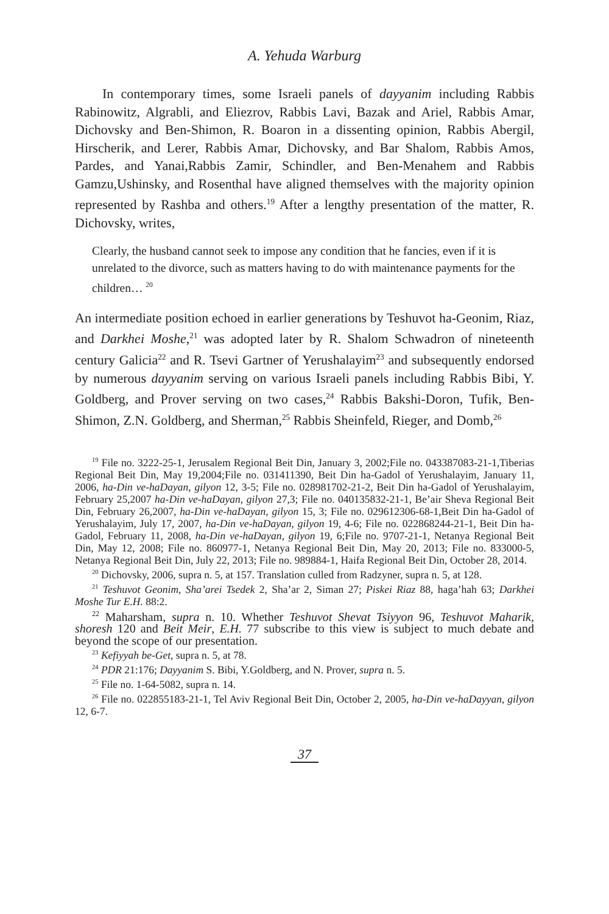A. Yehuda Warburg
In contemporary times, some Israeli panels of dayyanim including Rabbis Rabinowitz, Algrabli, and Eliezrov, Rabbis Lavi, Bazak and Ariel, Rabbis Amar, Dichovsky and Ben-Shimon, R. Boaron in a dissenting opinion, Rabbis Abergil, Hirscherik, and Lerer, Rabbis Amar, Dichovsky, and Bar Shalom, Rabbis Amos, Pardes, and Yanai,Rabbis Zamir, Schindler, and Ben-Menahem and Rabbis Gamzu,Ushinsky, and Rosenthal have aligned themselves with the majority opinion represented by Rashba and others.<sup>19</sup> After a lengthy presentation of the matter, R. Dichovsky, writes,
Clearly, the husband cannot seek to impose any condition that he fancies, even if it is unrelated to the divorce, such as matters having to do with maintenance payments for the children… <sup>20</sup>
An intermediate position echoed in earlier generations by Teshuvot ha-Geonim, Riaz, and Darkhei Moshe,<sup>21</sup> was adopted later by R. Shalom Schwadron of nineteenth century Galicia<sup>22</sup> and R. Tsevi Gartner of Yerushalayim<sup>23</sup> and subsequently endorsed by numerous dayyanim serving on various Israeli panels including Rabbis Bibi, Y. Goldberg, and Prover serving on two cases,<sup>24</sup> Rabbis Bakshi-Doron, Tufik, Ben-Shimon, Z.N. Goldberg, and Sherman,<sup>25</sup> Rabbis Sheinfeld, Rieger, and Domb,<sup>26</sup>
<sup>19</sup> File no. 3222-25-1, Jerusalem Regional Beit Din, January 3, 2002;File no. 043387083-21-1,Tiberias Regional Beit Din, May 19,2004;File no. 031411390, Beit Din ha-Gadol of Yerushalayim, January 11, 2006, ha-Din ve-haDayan, gilyon 12, 3-5; File no. 028981702-21-2, Beit Din ha-Gadol of Yerushalayim, February 25,2007 ha-Din ve-haDayan, gilyon 27,3; File no. 040135832-21-1, Be’air Sheva Regional Beit Din, February 26,2007, ha-Din ve-haDayan, gilyon 15, 3; File no. 029612306-68-1,Beit Din ha-Gadol of Yerushalayim, July 17, 2007, ha-Din ve-haDayan, gilyon 19, 4-6; File no. 022868244-21-1, Beit Din ha-Gadol, February 11, 2008, ha-Din ve-haDayan, gilyon 19, 6;File no. 9707-21-1, Netanya Regional Beit Din, May 12, 2008; File no. 860977-1, Netanya Regional Beit Din, May 20, 2013; File no. 833000-5, Netanya Regional Beit Din, July 22, 2013; File no. 989884-1, Haifa Regional Beit Din, October 28, 2014.
<sup>20</sup> Dichovsky, 2006, supra n. 5, at 157. Translation culled from Radzyner, supra n. 5, at 128.
<sup>21</sup> Teshuvot Geonim, Sha’arei Tsedek 2, Sha’ar 2, Siman 27; Piskei Riaz 88, haga’hah 63; Darkhei Moshe Tur E.H. 88:2.
<sup>22</sup> Maharsham, supra n. 10. Whether Teshuvot Shevat Tsiyyon 96, Teshuvot Maharik, shoresh 120 and Beit Meir, E.H. 77 subscribe to this view is subject to much debate and beyond the scope of our presentation.
<sup>23</sup> Kefiyyah be-Get, supra n. 5, at 78.
<sup>24</sup> PDR 21:176; Dayyanim S. Bibi, Y.Goldberg, and N. Prover, supra n. 5.
<sup>25</sup> File no. 1-64-5082, supra n. 14.
<sup>26</sup> File no. 022855183-21-1, Tel Aviv Regional Beit Din, October 2, 2005, ha-Din ve-haDayyan, gilyon 12, 6-7.
37